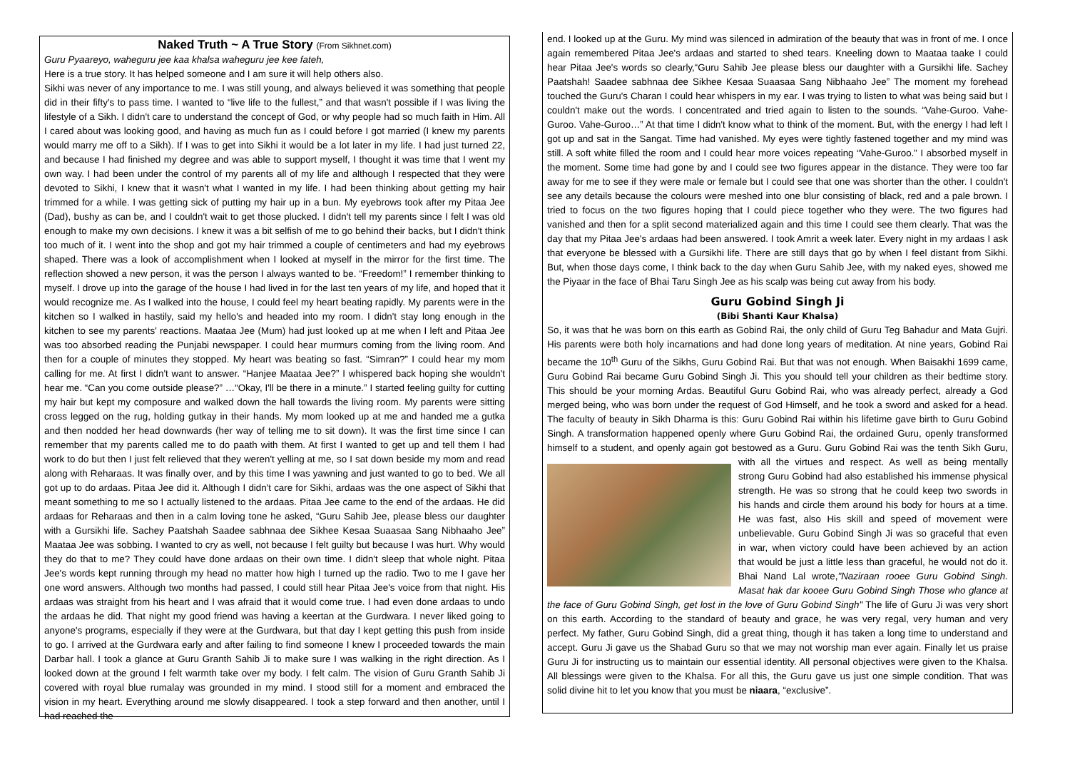Naked Truth ~ A True Story (From Sikhnet.com)
Guru Pyaareyo, waheguru jee kaa khalsa waheguru jee kee fateh,
Here is a true story. It has helped someone and I am sure it will help others also.
Sikhi was never of any importance to me. I was still young, and always believed it was something that people did in their fifty's to pass time. I wanted to “live life to the fullest,” and that wasn't possible if I was living the lifestyle of a Sikh. I didn't care to understand the concept of God, or why people had so much faith in Him. All I cared about was looking good, and having as much fun as I could before I got married (I knew my parents would marry me off to a Sikh). If I was to get into Sikhi it would be a lot later in my life. I had just turned 22, and because I had finished my degree and was able to support myself, I thought it was time that I went my own way. I had been under the control of my parents all of my life and although I respected that they were devoted to Sikhi, I knew that it wasn't what I wanted in my life. I had been thinking about getting my hair trimmed for a while. I was getting sick of putting my hair up in a bun. My eyebrows took after my Pitaa Jee (Dad), bushy as can be, and I couldn't wait to get those plucked. I didn't tell my parents since I felt I was old enough to make my own decisions. I knew it was a bit selfish of me to go behind their backs, but I didn't think too much of it. I went into the shop and got my hair trimmed a couple of centimeters and had my eyebrows shaped. There was a look of accomplishment when I looked at myself in the mirror for the first time. The reflection showed a new person, it was the person I always wanted to be. “Freedom!” I remember thinking to myself. I drove up into the garage of the house I had lived in for the last ten years of my life, and hoped that it would recognize me. As I walked into the house, I could feel my heart beating rapidly. My parents were in the kitchen so I walked in hastily, said my hello's and headed into my room. I didn't stay long enough in the kitchen to see my parents' reactions. Maataa Jee (Mum) had just looked up at me when I left and Pitaa Jee was too absorbed reading the Punjabi newspaper. I could hear murmurs coming from the living room. And then for a couple of minutes they stopped. My heart was beating so fast. “Simran?” I could hear my mom calling for me. At first I didn't want to answer. “Hanjee Maataa Jee?” I whispered back hoping she wouldn't hear me. “Can you come outside please?” …“Okay, I'll be there in a minute.” I started feeling guilty for cutting my hair but kept my composure and walked down the hall towards the living room. My parents were sitting cross legged on the rug, holding gutkay in their hands. My mom looked up at me and handed me a gutka and then nodded her head downwards (her way of telling me to sit down). It was the first time since I can remember that my parents called me to do paath with them. At first I wanted to get up and tell them I had work to do but then I just felt relieved that they weren't yelling at me, so I sat down beside my mom and read along with Reharaas. It was finally over, and by this time I was yawning and just wanted to go to bed. We all got up to do ardaas. Pitaa Jee did it. Although I didn't care for Sikhi, ardaas was the one aspect of Sikhi that meant something to me so I actually listened to the ardaas. Pitaa Jee came to the end of the ardaas. He did ardaas for Reharaas and then in a calm loving tone he asked, “Guru Sahib Jee, please bless our daughter with a Gursikhi life. Sachey Paatshah Saadee sabhnaa dee Sikhee Kesaa Suaasaa Sang Nibhaaho Jee” Maataa Jee was sobbing. I wanted to cry as well, not because I felt guilty but because I was hurt. Why would they do that to me? They could have done ardaas on their own time. I didn't sleep that whole night. Pitaa Jee's words kept running through my head no matter how high I turned up the radio. Two to me I gave her one word answers. Although two months had passed, I could still hear Pitaa Jee's voice from that night. His ardaas was straight from his heart and I was afraid that it would come true. I had even done ardaas to undo the ardaas he did. That night my good friend was having a keertan at the Gurdwara. I never liked going to anyone's programs, especially if they were at the Gurdwara, but that day I kept getting this push from inside to go. I arrived at the Gurdwara early and after failing to find someone I knew I proceeded towards the main Darbar hall. I took a glance at Guru Granth Sahib Ji to make sure I was walking in the right direction. As I looked down at the ground I felt warmth take over my body. I felt calm. The vision of Guru Granth Sahib Ji covered with royal blue rumalay was grounded in my mind. I stood still for a moment and embraced the vision in my heart. Everything around me slowly disappeared. I took a step forward and then another, until I had reached the
end. I looked up at the Guru. My mind was silenced in admiration of the beauty that was in front of me. I once again remembered Pitaa Jee's ardaas and started to shed tears. Kneeling down to Maataa taake I could hear Pitaa Jee's words so clearly,“Guru Sahib Jee please bless our daughter with a Gursikhi life. Sachey Paatshah! Saadee sabhnaa dee Sikhee Kesaa Suaasaa Sang Nibhaaho Jee” The moment my forehead touched the Guru's Charan I could hear whispers in my ear. I was trying to listen to what was being said but I couldn't make out the words. I concentrated and tried again to listen to the sounds. “Vahe-Guroo. Vahe-Guroo. Vahe-Guroo…” At that time I didn't know what to think of the moment. But, with the energy I had left I got up and sat in the Sangat. Time had vanished. My eyes were tightly fastened together and my mind was still. A soft white filled the room and I could hear more voices repeating “Vahe-Guroo.” I absorbed myself in the moment. Some time had gone by and I could see two figures appear in the distance. They were too far away for me to see if they were male or female but I could see that one was shorter than the other. I couldn't see any details because the colours were meshed into one blur consisting of black, red and a pale brown. I tried to focus on the two figures hoping that I could piece together who they were. The two figures had vanished and then for a split second materialized again and this time I could see them clearly. That was the day that my Pitaa Jee's ardaas had been answered. I took Amrit a week later. Every night in my ardaas I ask that everyone be blessed with a Gursikhi life. There are still days that go by when I feel distant from Sikhi. But, when those days come, I think back to the day when Guru Sahib Jee, with my naked eyes, showed me the Piyaar in the face of Bhai Taru Singh Jee as his scalp was being cut away from his body.
Guru Gobind Singh Ji
(Bibi Shanti Kaur Khalsa)
So, it was that he was born on this earth as Gobind Rai, the only child of Guru Teg Bahadur and Mata Gujri. His parents were both holy incarnations and had done long years of meditation. At nine years, Gobind Rai became the 10<sup>th</sup> Guru of the Sikhs, Guru Gobind Rai. But that was not enough. When Baisakhi 1699 came, Guru Gobind Rai became Guru Gobind Singh Ji. This you should tell your children as their bedtime story. This should be your morning Ardas. Beautiful Guru Gobind Rai, who was already perfect, already a God merged being, who was born under the request of God Himself, and he took a sword and asked for a head. The faculty of beauty in Sikh Dharma is this: Guru Gobind Rai within his lifetime gave birth to Guru Gobind Singh. A transformation happened openly where Guru Gobind Rai, the ordained Guru, openly transformed himself to a student, and openly again got bestowed as a Guru. Guru Gobind Rai was the tenth Sikh Guru, with all the virtues and respect. As well as being mentally strong Guru Gobind had also established his immense physical strength. He was so strong that he could keep two swords in his hands and circle them around his body for hours at a time. He was fast, also His skill and speed of movement were unbelievable. Guru Gobind Singh Ji was so graceful that even in war, when victory could have been achieved by an action that would be just a little less than graceful, he would not do it. Bhai Nand Lal wrote,"Naziraan rooee Guru Gobind Singh. Masat hak dar kooee Guru Gobind Singh Those who glance at the face of Guru Gobind Singh, get lost in the love of Guru Gobind Singh" The life of Guru Ji was very short on this earth. According to the standard of beauty and grace, he was very regal, very human and very perfect. My father, Guru Gobind Singh, did a great thing, though it has taken a long time to understand and accept. Guru Ji gave us the Shabad Guru so that we may not worship man ever again. Finally let us praise Guru Ji for instructing us to maintain our essential identity. All personal objectives were given to the Khalsa. All blessings were given to the Khalsa. For all this, the Guru gave us just one simple condition. That was solid divine hit to let you know that you must be niaara, “exclusive”.